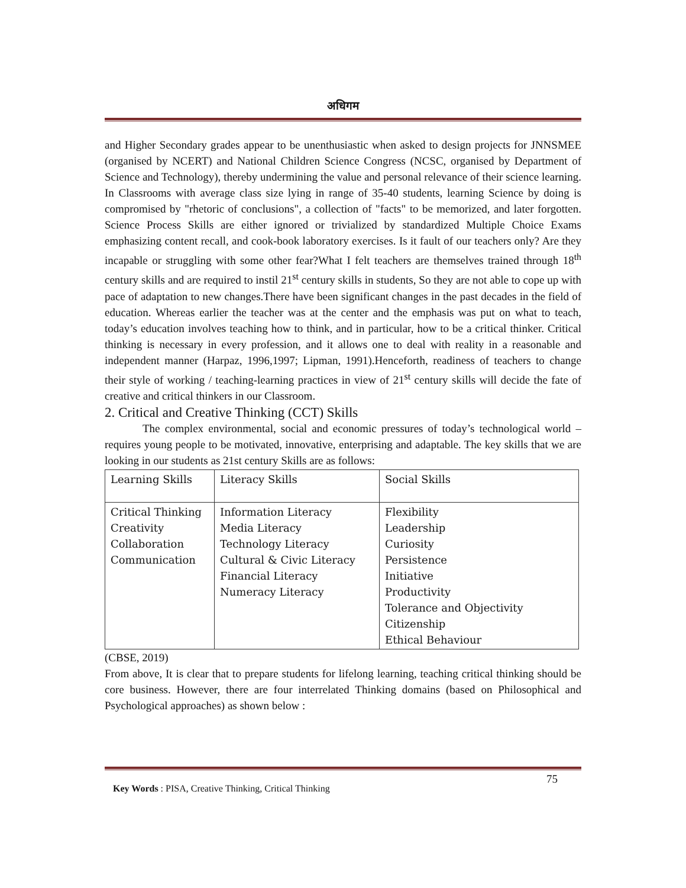अधिगम
and Higher Secondary grades appear to be unenthusiastic when asked to design projects for JNNSMEE (organised by NCERT) and National Children Science Congress (NCSC, organised by Department of Science and Technology), thereby undermining the value and personal relevance of their science learning. In Classrooms with average class size lying in range of 35-40 students, learning Science by doing is compromised by "rhetoric of conclusions", a collection of "facts" to be memorized, and later forgotten. Science Process Skills are either ignored or trivialized by standardized Multiple Choice Exams emphasizing content recall, and cook-book laboratory exercises. Is it fault of our teachers only? Are they incapable or struggling with some other fear?What I felt teachers are themselves trained through 18<sup>th</sup> century skills and are required to instil 21<sup>st</sup> century skills in students, So they are not able to cope up with pace of adaptation to new changes.There have been significant changes in the past decades in the field of education. Whereas earlier the teacher was at the center and the emphasis was put on what to teach, today’s education involves teaching how to think, and in particular, how to be a critical thinker. Critical thinking is necessary in every profession, and it allows one to deal with reality in a reasonable and independent manner (Harpaz, 1996,1997; Lipman, 1991).Henceforth, readiness of teachers to change their style of working / teaching-learning practices in view of 21<sup>st</sup> century skills will decide the fate of creative and critical thinkers in our Classroom.
2. Critical and Creative Thinking (CCT) Skills
The complex environmental, social and economic pressures of today’s technological world – requires young people to be motivated, innovative, enterprising and adaptable. The key skills that we are looking in our students as 21st century Skills are as follows:
| Learning Skills | Literacy Skills | Social Skills |
| Critical Thinking Creativity Collaboration Communication | Information Literacy Media Literacy Technology Literacy Cultural & Civic Literacy Financial Literacy Numeracy Literacy | Flexibility Leadership Curiosity Persistence Initiative Productivity Tolerance and Objectivity Citizenship Ethical Behaviour |
(CBSE, 2019)
From above, It is clear that to prepare students for lifelong learning, teaching critical thinking should be core business. However, there are four interrelated Thinking domains (based on Philosophical and Psychological approaches) as shown below :
75
Key Words : PISA, Creative Thinking, Critical Thinking